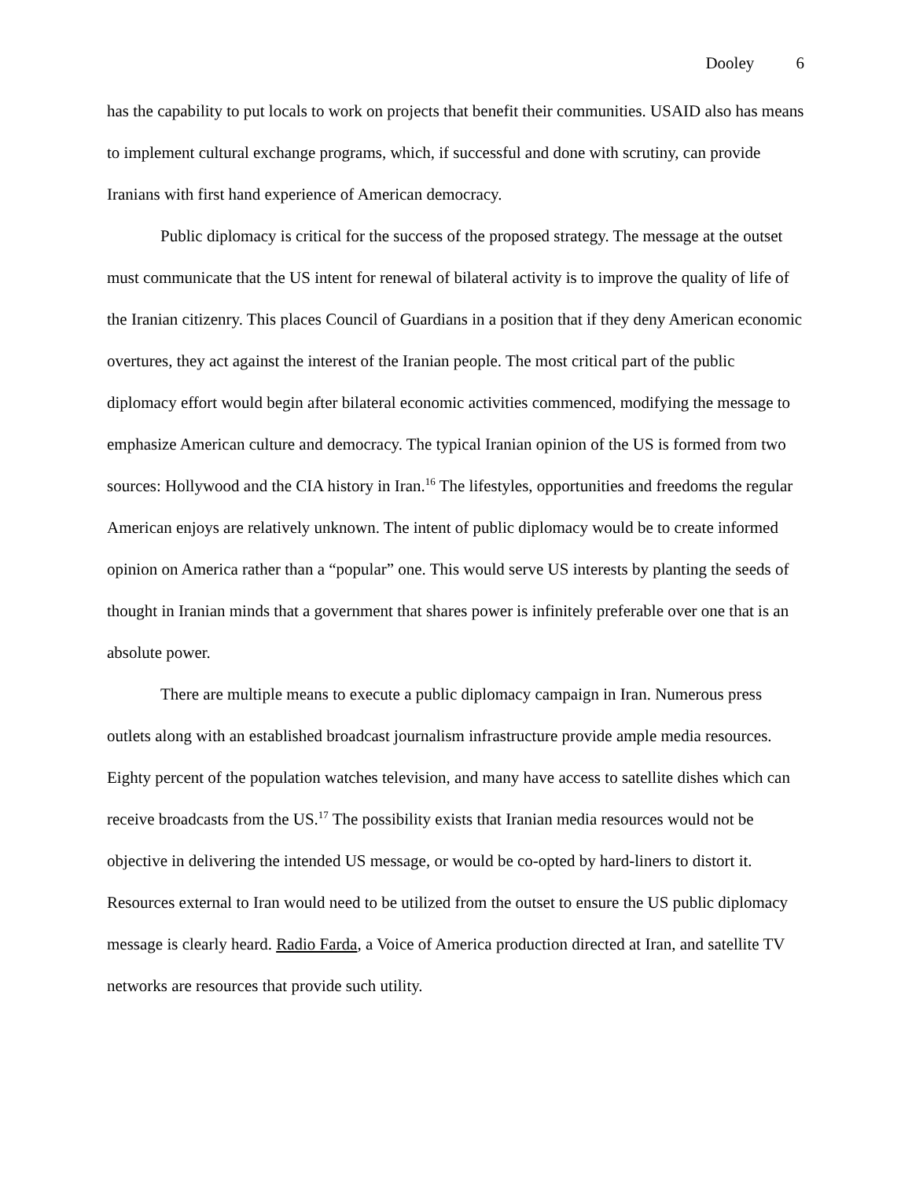Dooley 6
has the capability to put locals to work on projects that benefit their communities. USAID also has means to implement cultural exchange programs, which, if successful and done with scrutiny, can provide Iranians with first hand experience of American democracy.
Public diplomacy is critical for the success of the proposed strategy. The message at the outset must communicate that the US intent for renewal of bilateral activity is to improve the quality of life of the Iranian citizenry. This places Council of Guardians in a position that if they deny American economic overtures, they act against the interest of the Iranian people. The most critical part of the public diplomacy effort would begin after bilateral economic activities commenced, modifying the message to emphasize American culture and democracy. The typical Iranian opinion of the US is formed from two sources: Hollywood and the CIA history in Iran.<sup>16</sup> The lifestyles, opportunities and freedoms the regular American enjoys are relatively unknown. The intent of public diplomacy would be to create informed opinion on America rather than a “popular” one. This would serve US interests by planting the seeds of thought in Iranian minds that a government that shares power is infinitely preferable over one that is an absolute power.
There are multiple means to execute a public diplomacy campaign in Iran. Numerous press outlets along with an established broadcast journalism infrastructure provide ample media resources. Eighty percent of the population watches television, and many have access to satellite dishes which can receive broadcasts from the US.<sup>17</sup> The possibility exists that Iranian media resources would not be objective in delivering the intended US message, or would be co-opted by hard-liners to distort it. Resources external to Iran would need to be utilized from the outset to ensure the US public diplomacy message is clearly heard. Radio Farda, a Voice of America production directed at Iran, and satellite TV networks are resources that provide such utility.